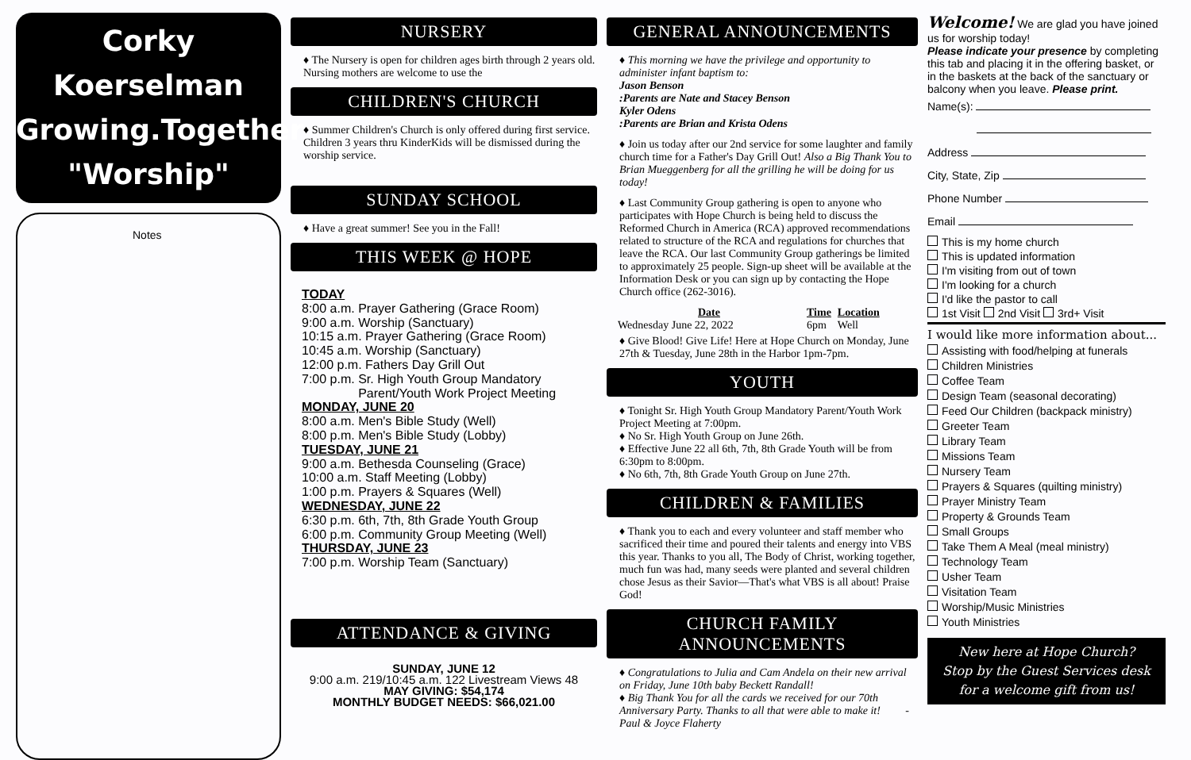Corky Koerselman
Growing.Together
"Worship"
Notes
NURSERY
♦ The Nursery is open for children ages birth through 2 years old. Nursing mothers are welcome to use the
CHILDREN'S CHURCH
♦ Summer Children's Church is only offered during first service. Children 3 years thru KinderKids will be dismissed during the worship service.
SUNDAY SCHOOL
♦ Have a great summer! See you in the Fall!
THIS WEEK @ HOPE
TODAY
8:00 a.m. Prayer Gathering (Grace Room)
9:00 a.m. Worship (Sanctuary)
10:15 a.m. Prayer Gathering (Grace Room)
10:45 a.m. Worship (Sanctuary)
12:00 p.m. Fathers Day Grill Out
7:00 p.m. Sr. High Youth Group Mandatory
Parent/Youth Work Project Meeting
MONDAY, JUNE 20
8:00 a.m. Men's Bible Study (Well)
8:00 p.m. Men's Bible Study (Lobby)
TUESDAY, JUNE 21
9:00 a.m. Bethesda Counseling (Grace)
10:00 a.m. Staff Meeting (Lobby)
1:00 p.m. Prayers & Squares (Well)
WEDNESDAY, JUNE 22
6:30 p.m. 6th, 7th, 8th Grade Youth Group
6:00 p.m. Community Group Meeting (Well)
THURSDAY, JUNE 23
7:00 p.m. Worship Team (Sanctuary)
ATTENDANCE & GIVING
SUNDAY, JUNE 12
9:00 a.m. 219/10:45 a.m. 122 Livestream Views 48
MAY GIVING: $54,174
MONTHLY BUDGET NEEDS: $66,021.00
GENERAL ANNOUNCEMENTS
♦ This morning we have the privilege and opportunity to administer infant baptism to:
Jason Benson
:Parents are Nate and Stacey Benson
Kyler Odens
:Parents are Brian and Krista Odens
♦ Join us today after our 2nd service for some laughter and family church time for a Father's Day Grill Out! Also a Big Thank You to Brian Mueggenberg for all the grilling he will be doing for us today!
♦ Last Community Group gathering is open to anyone who participates with Hope Church is being held to discuss the Reformed Church in America (RCA) approved recommendations related to structure of the RCA and regulations for churches that leave the RCA. Our last Community Group gatherings be limited to approximately 25 people. Sign-up sheet will be available at the Information Desk or you can sign up by contacting the Hope Church office (262-3016).
| Date | Time | Location |
| --- | --- | --- |
| Wednesday June 22, 2022 | 6pm | Well |
♦ Give Blood! Give Life! Here at Hope Church on Monday, June 27th & Tuesday, June 28th in the Harbor 1pm-7pm.
YOUTH
♦ Tonight Sr. High Youth Group Mandatory Parent/Youth Work Project Meeting at 7:00pm.
♦ No Sr. High Youth Group on June 26th.
♦ Effective June 22 all 6th, 7th, 8th Grade Youth will be from 6:30pm to 8:00pm.
♦ No 6th, 7th, 8th Grade Youth Group on June 27th.
CHILDREN & FAMILIES
♦ Thank you to each and every volunteer and staff member who sacrificed their time and poured their talents and energy into VBS this year. Thanks to you all, The Body of Christ, working together, much fun was had, many seeds were planted and several children chose Jesus as their Savior—That's what VBS is all about! Praise God!
CHURCH FAMILY ANNOUNCEMENTS
♦ Congratulations to Julia and Cam Andela on their new arrival on Friday, June 10th baby Beckett Randall!
♦ Big Thank You for all the cards we received for our 70th Anniversary Party. Thanks to all that were able to make it! -Paul & Joyce Flaherty
Welcome! We are glad you have joined us for worship today!
Please indicate your presence by completing this tab and placing it in the offering basket, or in the baskets at the back of the sanctuary or balcony when you leave. Please print.
Name(s):
Address
City, State, Zip
Phone Number
Email
This is my home church
This is updated information
I'm visiting from out of town
I'm looking for a church
I'd like the pastor to call
1st Visit 2nd Visit 3rd+ Visit
I would like more information about...
Assisting with food/helping at funerals
Children Ministries
Coffee Team
Design Team (seasonal decorating)
Feed Our Children (backpack ministry)
Greeter Team
Library Team
Missions Team
Nursery Team
Prayers & Squares (quilting ministry)
Prayer Ministry Team
Property & Grounds Team
Small Groups
Take Them A Meal (meal ministry)
Technology Team
Usher Team
Visitation Team
Worship/Music Ministries
Youth Ministries
New here at Hope Church?
Stop by the Guest Services desk for a welcome gift from us!